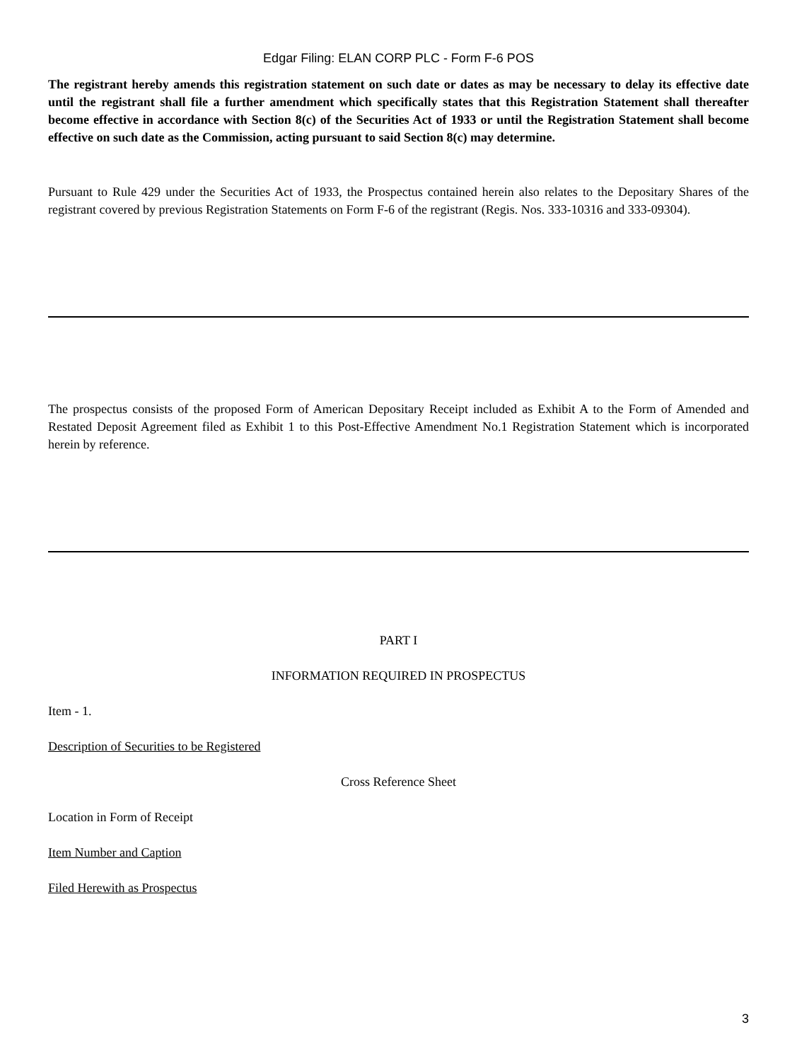Edgar Filing: ELAN CORP PLC - Form F-6 POS
The registrant hereby amends this registration statement on such date or dates as may be necessary to delay its effective date until the registrant shall file a further amendment which specifically states that this Registration Statement shall thereafter become effective in accordance with Section 8(c) of the Securities Act of 1933 or until the Registration Statement shall become effective on such date as the Commission, acting pursuant to said Section 8(c) may determine.
Pursuant to Rule 429 under the Securities Act of 1933, the Prospectus contained herein also relates to the Depositary Shares of the registrant covered by previous Registration Statements on Form F-6 of the registrant (Regis. Nos. 333-10316 and 333-09304).
The prospectus consists of the proposed Form of American Depositary Receipt included as Exhibit A to the Form of Amended and Restated Deposit Agreement filed as Exhibit 1 to this Post-Effective Amendment No.1 Registration Statement which is incorporated herein by reference.
PART I
INFORMATION REQUIRED IN PROSPECTUS
Item - 1.
Description of Securities to be Registered
Cross Reference Sheet
Location in Form of Receipt
Item Number and Caption
Filed Herewith as Prospectus
3